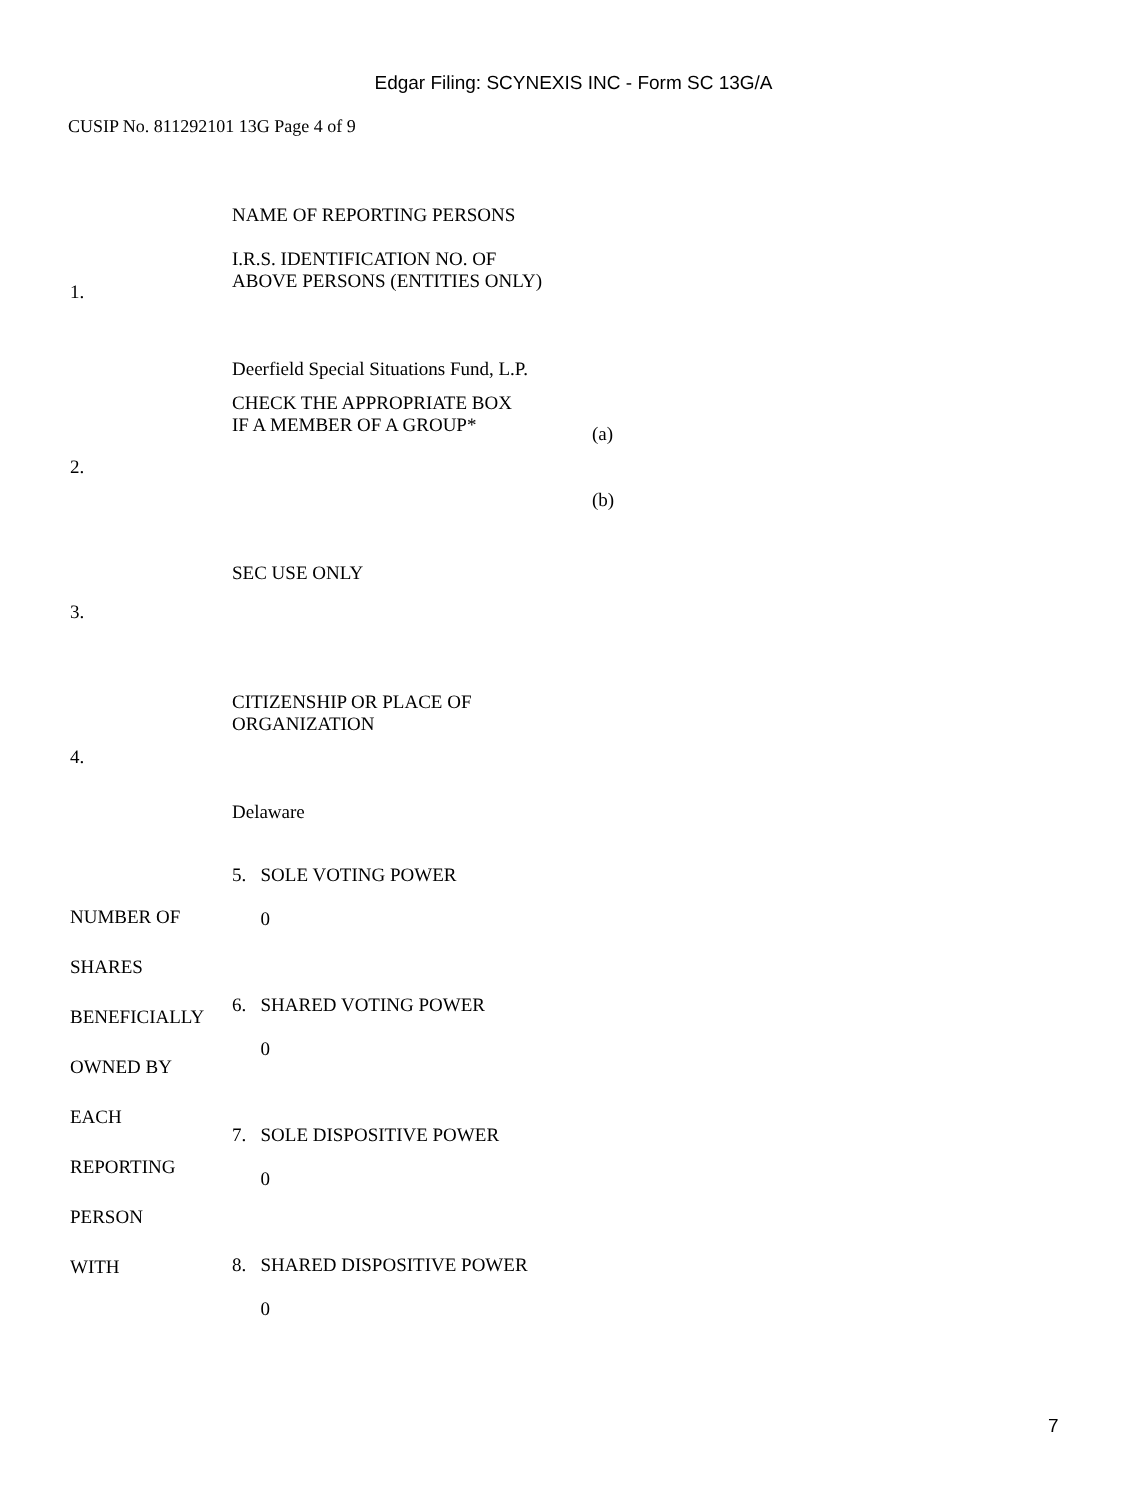Edgar Filing: SCYNEXIS INC - Form SC 13G/A
CUSIP No. 811292101 13G Page 4 of 9
| 1. | NAME OF REPORTING PERSONS I.R.S. IDENTIFICATION NO. OF ABOVE PERSONS (ENTITIES ONLY) Deerfield Special Situations Fund, L.P. | |
| 2. | CHECK THE APPROPRIATE BOX IF A MEMBER OF A GROUP* | (a) (b) |
| 3. | SEC USE ONLY | |
| 4. | CITIZENSHIP OR PLACE OF ORGANIZATION Delaware | |
| NUMBER OF SHARES BENEFICIALLY OWNED BY EACH REPORTING PERSON WITH | 5. SOLE VOTING POWER 0 | |
| | 6. SHARED VOTING POWER 0 | |
| | 7. SOLE DISPOSITIVE POWER 0 | |
| | 8. SHARED DISPOSITIVE POWER 0 | |
7